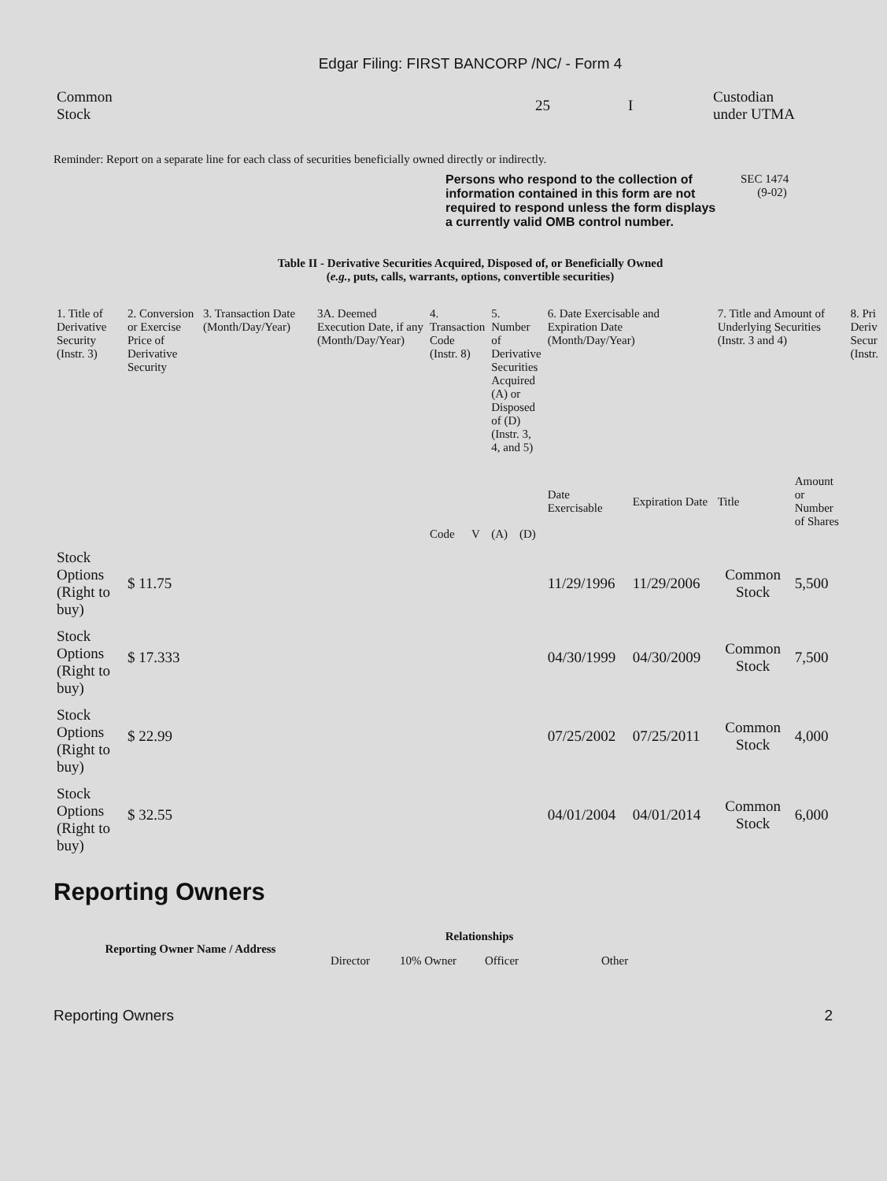Edgar Filing: FIRST BANCORP /NC/ - Form 4
| Common Stock | 25 | I | Custodian under UTMA |
Reminder: Report on a separate line for each class of securities beneficially owned directly or indirectly.
Persons who respond to the collection of information contained in this form are not required to respond unless the form displays a currently valid OMB control number.
SEC 1474
(9-02)
Table II - Derivative Securities Acquired, Disposed of, or Beneficially Owned
(e.g., puts, calls, warrants, options, convertible securities)
| 1. Title of Derivative Security (Instr. 3) | 2. Conversion or Exercise Price of Derivative Security | 3. Transaction Date (Month/Day/Year) | 3A. Deemed Execution Date, if any (Month/Day/Year) | 4. Transaction Code (Instr. 8) | | 5. Number of Derivative Securities Acquired (A) or Disposed of (D) (Instr. 3, 4, and 5) | | 6. Date Exercisable and Expiration Date (Month/Day/Year) | | 7. Title and Amount of Underlying Securities (Instr. 3 and 4) | | 8. Pri Deriv Secur (Instr. |
| --- | --- | --- | --- | --- | --- | --- | --- | --- | --- | --- | --- | --- |
| | | | | Code | V | (A) | (D) | Date Exercisable | Expiration Date | Title | Amount or Number of Shares | |
| Stock Options (Right to buy) | $ 11.75 | | | | | | | 11/29/1996 | 11/29/2006 | Common Stock | 5,500 | |
| Stock Options (Right to buy) | $ 17.333 | | | | | | | 04/30/1999 | 04/30/2009 | Common Stock | 7,500 | |
| Stock Options (Right to buy) | $ 22.99 | | | | | | | 07/25/2002 | 07/25/2011 | Common Stock | 4,000 | |
| Stock Options (Right to buy) | $ 32.55 | | | | | | | 04/01/2004 | 04/01/2014 | Common Stock | 6,000 | |
Reporting Owners
| Reporting Owner Name / Address | Relationships | | | |
| --- | --- | --- | --- | --- |
| | Director | 10% Owner | Officer | Other |
Reporting Owners 2